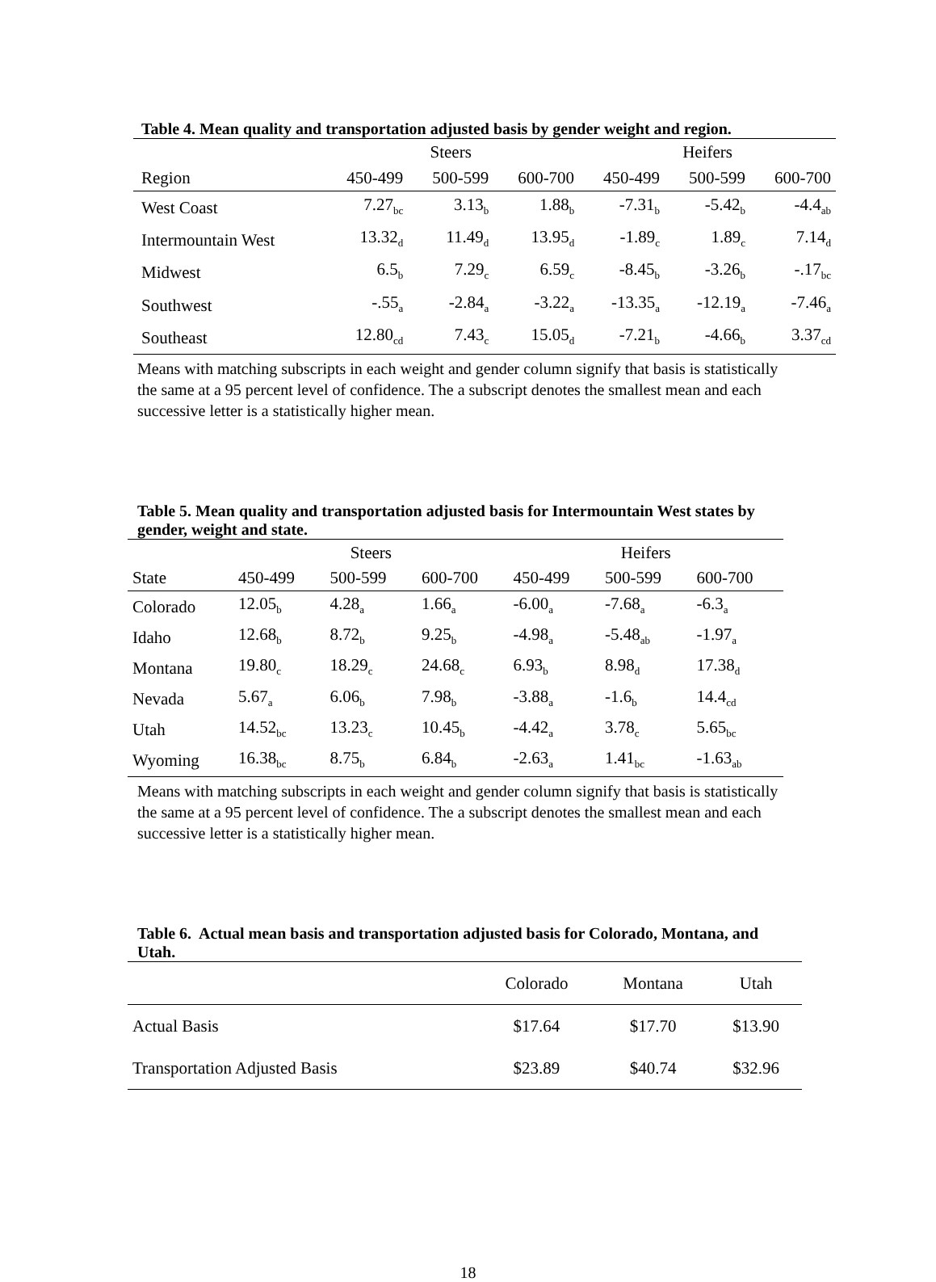Table 4. Mean quality and transportation adjusted basis by gender weight and region.
| | Steers | | | Heifers | | |
| --- | --- | --- | --- | --- | --- | --- |
| Region | 450-499 | 500-599 | 600-700 | 450-499 | 500-599 | 600-700 |
| West Coast | 7.27<sub>bc</sub> | 3.13<sub>b</sub> | 1.88<sub>b</sub> | -7.31<sub>b</sub> | -5.42<sub>b</sub> | -4.4<sub>ab</sub> |
| Intermountain West | 13.32<sub>d</sub> | 11.49<sub>d</sub> | 13.95<sub>d</sub> | -1.89<sub>c</sub> | 1.89<sub>c</sub> | 7.14<sub>d</sub> |
| Midwest | 6.5<sub>b</sub> | 7.29<sub>c</sub> | 6.59<sub>c</sub> | -8.45<sub>b</sub> | -3.26<sub>b</sub> | -.17<sub>bc</sub> |
| Southwest | -.55<sub>a</sub> | -2.84<sub>a</sub> | -3.22<sub>a</sub> | -13.35<sub>a</sub> | -12.19<sub>a</sub> | -7.46<sub>a</sub> |
| Southeast | 12.80<sub>cd</sub> | 7.43<sub>c</sub> | 15.05<sub>d</sub> | -7.21<sub>b</sub> | -4.66<sub>b</sub> | 3.37<sub>cd</sub> |
Means with matching subscripts in each weight and gender column signify that basis is statistically the same at a 95 percent level of confidence. The a subscript denotes the smallest mean and each successive letter is a statistically higher mean.
Table 5. Mean quality and transportation adjusted basis for Intermountain West states by gender, weight and state.
| | Steers | | | Heifers | | |
| --- | --- | --- | --- | --- | --- | --- |
| State | 450-499 | 500-599 | 600-700 | 450-499 | 500-599 | 600-700 |
| Colorado | 12.05<sub>b</sub> | 4.28<sub>a</sub> | 1.66<sub>a</sub> | -6.00<sub>a</sub> | -7.68<sub>a</sub> | -6.3<sub>a</sub> |
| Idaho | 12.68<sub>b</sub> | 8.72<sub>b</sub> | 9.25<sub>b</sub> | -4.98<sub>a</sub> | -5.48<sub>ab</sub> | -1.97<sub>a</sub> |
| Montana | 19.80<sub>c</sub> | 18.29<sub>c</sub> | 24.68<sub>c</sub> | 6.93<sub>b</sub> | 8.98<sub>d</sub> | 17.38<sub>d</sub> |
| Nevada | 5.67<sub>a</sub> | 6.06<sub>b</sub> | 7.98<sub>b</sub> | -3.88<sub>a</sub> | -1.6<sub>b</sub> | 14.4<sub>cd</sub> |
| Utah | 14.52<sub>bc</sub> | 13.23<sub>c</sub> | 10.45<sub>b</sub> | -4.42<sub>a</sub> | 3.78<sub>c</sub> | 5.65<sub>bc</sub> |
| Wyoming | 16.38<sub>bc</sub> | 8.75<sub>b</sub> | 6.84<sub>b</sub> | -2.63<sub>a</sub> | 1.41<sub>bc</sub> | -1.63<sub>ab</sub> |
Means with matching subscripts in each weight and gender column signify that basis is statistically the same at a 95 percent level of confidence. The a subscript denotes the smallest mean and each successive letter is a statistically higher mean.
Table 6. Actual mean basis and transportation adjusted basis for Colorado, Montana, and Utah.
| | Colorado | Montana | Utah |
| Actual Basis | $17.64 | $17.70 | $13.90 |
| Transportation Adjusted Basis | $23.89 | $40.74 | $32.96 |
18